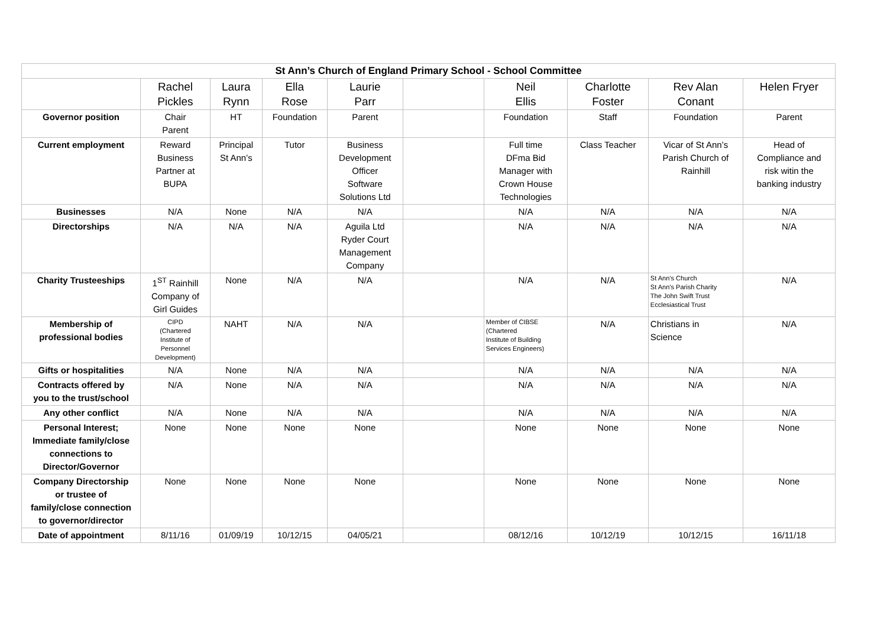| St Ann’s Church of England Primary School - School Committee | | | | | | | | | |
| --- | --- | --- | --- | --- | --- | --- | --- | --- | --- |
| | Rachel Pickles | Laura Rynn | Ella Rose | Laurie Parr | | Neil Ellis | Charlotte Foster | Rev Alan Conant | Helen Fryer |
| Governor position | Chair Parent | HT | Foundation | Parent | | Foundation | Staff | Foundation | Parent |
| Current employment | Reward Business Partner at BUPA | Principal St Ann’s | Tutor | Business Development Officer Software Solutions Ltd | | Full time DFma Bid Manager with Crown House Technologies | Class Teacher | Vicar of St Ann’s Parish Church of Rainhill | Head of Compliance and risk witin the banking industry |
| Businesses | N/A | None | N/A | N/A | | N/A | N/A | N/A | N/A |
| Directorships | N/A | N/A | N/A | Aguila Ltd Ryder Court Management Company | | N/A | N/A | N/A | N/A |
| Charity Trusteeships | 1<sup>ST</sup> Rainhill Company of Girl Guides | None | N/A | N/A | | N/A | N/A | St Ann’s Church St Ann’s Parish Charity The John Swift Trust Ecclesiastical Trust | N/A |
| Membership of professional bodies | CIPD (Chartered Institute of Personnel Development) | NAHT | N/A | N/A | | Member of CIBSE (Chartered Institute of Building Services Engineers) | N/A | Christians in Science | N/A |
| Gifts or hospitalities | N/A | None | N/A | N/A | | N/A | N/A | N/A | N/A |
| Contracts offered by you to the trust/school | N/A | None | N/A | N/A | | N/A | N/A | N/A | N/A |
| Any other conflict | N/A | None | N/A | N/A | | N/A | N/A | N/A | N/A |
| Personal Interest; Immediate family/close connections to Director/Governor | None | None | None | None | | None | None | None | None |
| Company Directorship or trustee of family/close connection to governor/director | None | None | None | None | | None | None | None | None |
| Date of appointment | 8/11/16 | 01/09/19 | 10/12/15 | 04/05/21 | | 08/12/16 | 10/12/19 | 10/12/15 | 16/11/18 |